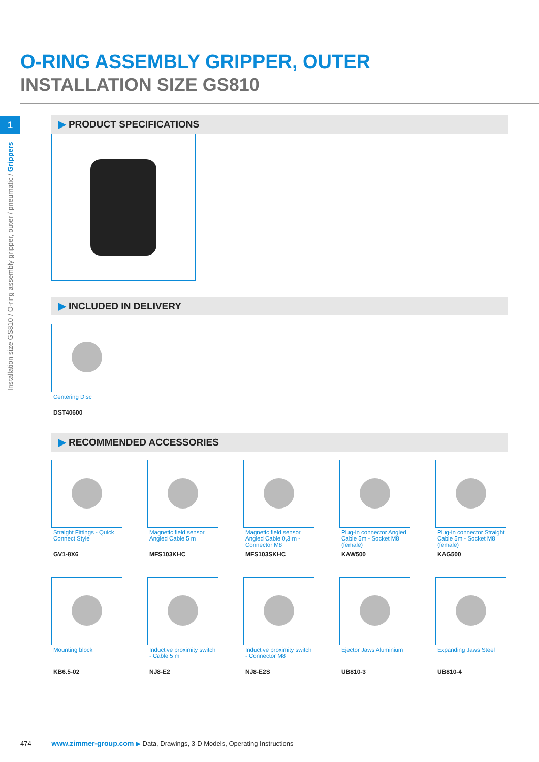O-RING ASSEMBLY GRIPPER, OUTER
INSTALLATION SIZE GS810
1
Installation size GS810 / O-ring assembly gripper, outer / pneumatic / Grippers
▶ PRODUCT SPECIFICATIONS
▶ INCLUDED IN DELIVERY
Centering Disc
DST40600
▶ RECOMMENDED ACCESSORIES
Straight Fittings - Quick Connect Style
GV1-8X6
Magnetic field sensor Angled Cable 5 m
MFS103KHC
Magnetic field sensor Angled Cable 0,3 m - Connector M8
MFS103SKHC
Plug-in connector Angled Cable 5m - Socket M8 (female)
KAW500
Plug-in connector Straight Cable 5m - Socket M8 (female)
KAG500
Mounting block
KB6.5-02
Inductive proximity switch - Cable 5 m
NJ8-E2
Inductive proximity switch - Connector M8
NJ8-E2S
Ejector Jaws Aluminium
UB810-3
Expanding Jaws Steel
UB810-4
474 www.zimmer-group.com ▶ Data, Drawings, 3-D Models, Operating Instructions